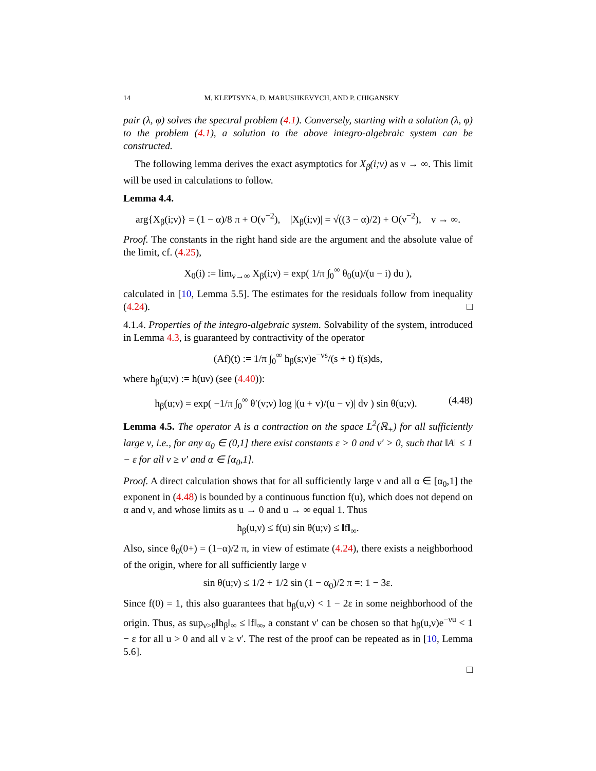14 M. KLEPTSYNA, D. MARUSHKEVYCH, AND P. CHIGANSKY
pair (λ, φ) solves the spectral problem (4.1). Conversely, starting with a solution (λ, φ) to the problem (4.1), a solution to the above integro-algebraic system can be constructed.
The following lemma derives the exact asymptotics for X<sub>β</sub>(i;ν) as ν → ∞. This limit will be used in calculations to follow.
Lemma 4.4.
arg{X<sub>β</sub>(i;ν)} = (1 − α)/8 π + O(ν<sup>−2</sup>), |X<sub>β</sub>(i;ν)| = √((3 − α)/2) + O(ν<sup>−2</sup>), ν → ∞.
Proof. The constants in the right hand side are the argument and the absolute value of the limit, cf. (4.25),
X<sub>0</sub>(i) := lim<sub>ν→∞</sub> X<sub>β</sub>(i;ν) = exp( 1/π ∫<sub>0</sub><sup>∞</sup> θ<sub>0</sub>(u)/(u − i) du ),
calculated in [10, Lemma 5.5]. The estimates for the residuals follow from inequality (4.24). □
4.1.4. Properties of the integro-algebraic system. Solvability of the system, introduced in Lemma 4.3, is guaranteed by contractivity of the operator
(Af)(t) := 1/π ∫<sub>0</sub><sup>∞</sup> h<sub>β</sub>(s;ν)e<sup>−νs</sup>/(s + t) f(s)ds,
where h<sub>β</sub>(u;ν) := h(uν) (see (4.40)):
h<sub>β</sub>(u;ν) = exp( −1/π ∫<sub>0</sub><sup>∞</sup> θ′(v;ν) log |(u + v)/(u − v)| dv ) sin θ(u;ν). (4.48)
Lemma 4.5. The operator A is a contraction on the space L<sup>2</sup>(ℝ<sub>+</sub>) for all sufficiently large ν, i.e., for any α<sub>0</sub> ∈ (0,1] there exist constants ε > 0 and ν′ > 0, such that ‖A‖ ≤ 1 − ε for all ν ≥ ν′ and α ∈ [α<sub>0</sub>,1].
Proof. A direct calculation shows that for all sufficiently large ν and all α ∈ [α<sub>0</sub>,1] the exponent in (4.48) is bounded by a continuous function f(u), which does not depend on α and ν, and whose limits as u → 0 and u → ∞ equal 1. Thus
h<sub>β</sub>(u,ν) ≤ f(u) sin θ(u;ν) ≤ ‖f‖<sub>∞</sub>.
Also, since θ<sub>0</sub>(0+) = (1−α)/2 π, in view of estimate (4.24), there exists a neighborhood of the origin, where for all sufficiently large ν
sin θ(u;ν) ≤ 1/2 + 1/2 sin (1 − α<sub>0</sub>)/2 π =: 1 − 3ε.
Since f(0) = 1, this also guarantees that h<sub>β</sub>(u,ν) < 1 − 2ε in some neighborhood of the origin. Thus, as sup<sub>ν>0</sub>‖h<sub>β</sub>‖<sub>∞</sub> ≤ ‖f‖<sub>∞</sub>, a constant ν′ can be chosen so that h<sub>β</sub>(u,ν)e<sup>−νu</sup> < 1 − ε for all u > 0 and all ν ≥ ν′. The rest of the proof can be repeated as in [10, Lemma 5.6].
□